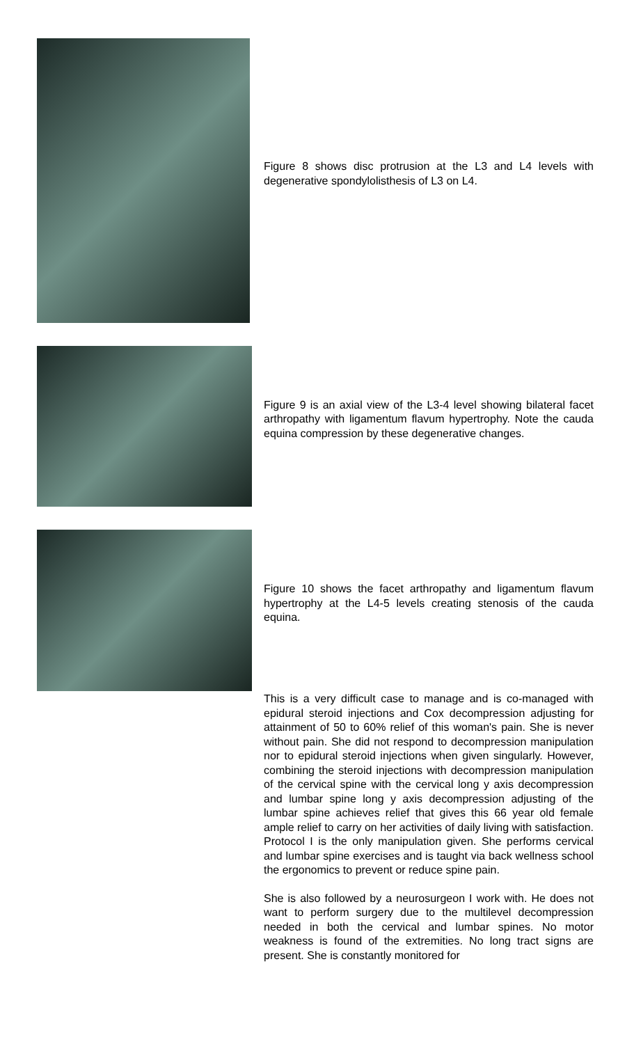Figure 8 shows disc protrusion at the L3 and L4 levels with degenerative spondylolisthesis of L3 on L4.
Figure 9 is an axial view of the L3-4 level showing bilateral facet arthropathy with ligamentum flavum hypertrophy. Note the cauda equina compression by these degenerative changes.
Figure 10 shows the facet arthropathy and ligamentum flavum hypertrophy at the L4-5 levels creating stenosis of the cauda equina.
This is a very difficult case to manage and is co-managed with epidural steroid injections and Cox decompression adjusting for attainment of 50 to 60% relief of this woman's pain. She is never without pain. She did not respond to decompression manipulation nor to epidural steroid injections when given singularly. However, combining the steroid injections with decompression manipulation of the cervical spine with the cervical long y axis decompression and lumbar spine long y axis decompression adjusting of the lumbar spine achieves relief that gives this 66 year old female ample relief to carry on her activities of daily living with satisfaction. Protocol I is the only manipulation given. She performs cervical and lumbar spine exercises and is taught via back wellness school the ergonomics to prevent or reduce spine pain.
She is also followed by a neurosurgeon I work with. He does not want to perform surgery due to the multilevel decompression needed in both the cervical and lumbar spines. No motor weakness is found of the extremities. No long tract signs are present. She is constantly monitored for